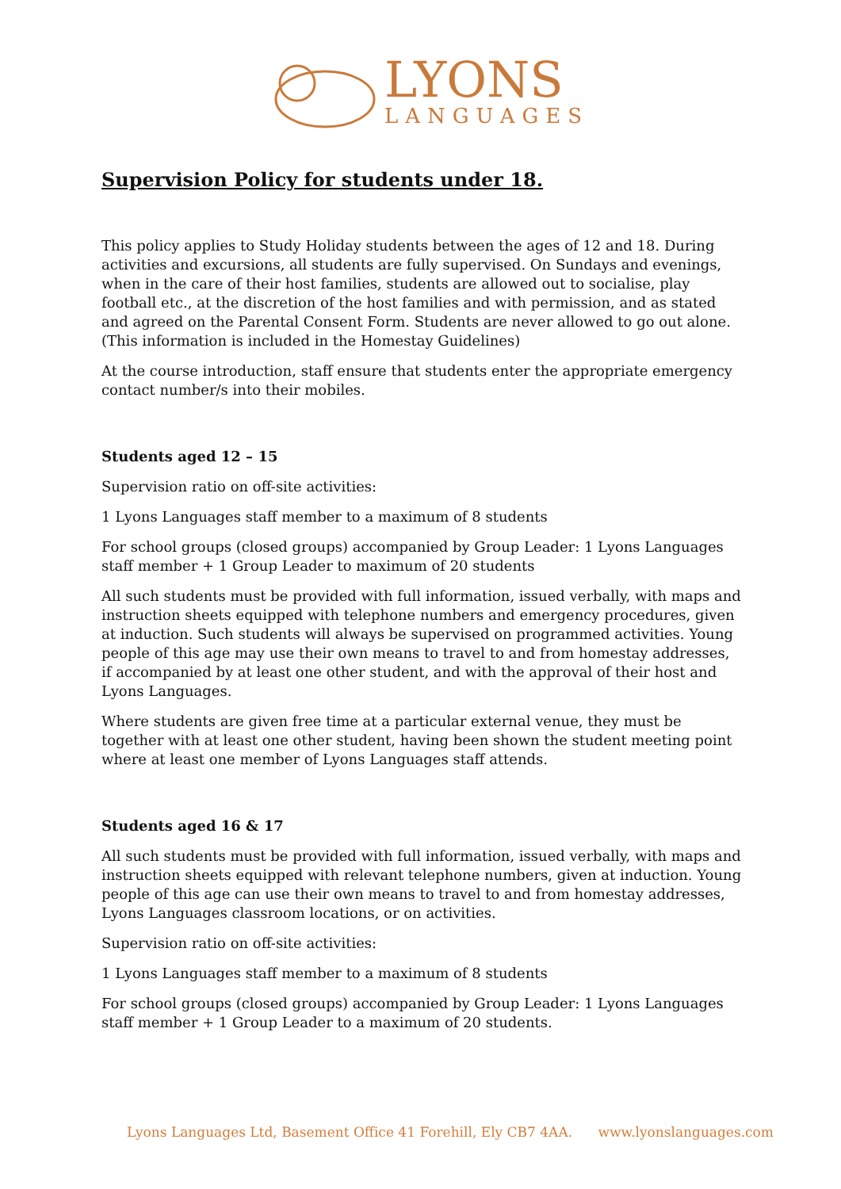LYONS
LANGUAGES
Supervision Policy for students under 18.
This policy applies to Study Holiday students between the ages of 12 and 18. During activities and excursions, all students are fully supervised. On Sundays and evenings, when in the care of their host families, students are allowed out to socialise, play football etc., at the discretion of the host families and with permission, and as stated and agreed on the Parental Consent Form. Students are never allowed to go out alone. (This information is included in the Homestay Guidelines)
At the course introduction, staff ensure that students enter the appropriate emergency contact number/s into their mobiles.
Students aged 12 – 15
Supervision ratio on off-site activities:
1 Lyons Languages staff member to a maximum of 8 students
For school groups (closed groups) accompanied by Group Leader: 1 Lyons Languages staff member + 1 Group Leader to maximum of 20 students
All such students must be provided with full information, issued verbally, with maps and instruction sheets equipped with telephone numbers and emergency procedures, given at induction. Such students will always be supervised on programmed activities. Young people of this age may use their own means to travel to and from homestay addresses, if accompanied by at least one other student, and with the approval of their host and Lyons Languages.
Where students are given free time at a particular external venue, they must be together with at least one other student, having been shown the student meeting point where at least one member of Lyons Languages staff attends.
Students aged 16 & 17
All such students must be provided with full information, issued verbally, with maps and instruction sheets equipped with relevant telephone numbers, given at induction. Young people of this age can use their own means to travel to and from homestay addresses, Lyons Languages classroom locations, or on activities.
Supervision ratio on off-site activities:
1 Lyons Languages staff member to a maximum of 8 students
For school groups (closed groups) accompanied by Group Leader: 1 Lyons Languages staff member + 1 Group Leader to a maximum of 20 students.
Lyons Languages Ltd, Basement Office 41 Forehill, Ely CB7 4AA. www.lyonslanguages.com